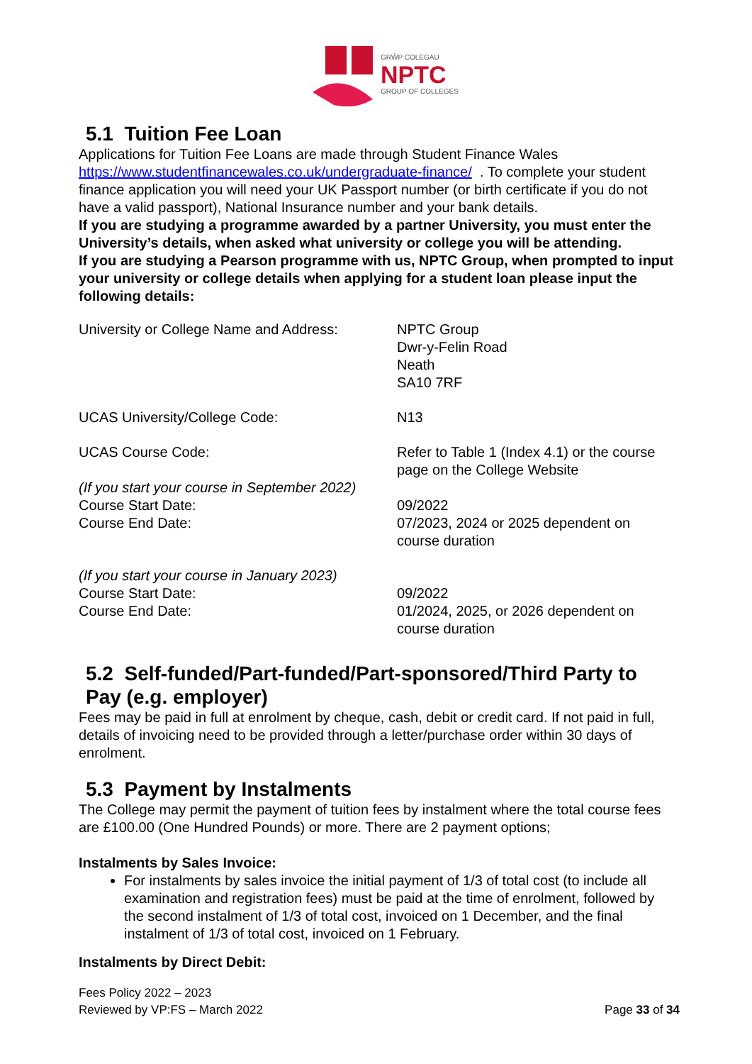GRŴP COLEGAU
NPTC
GROUP OF COLLEGES
5.1 Tuition Fee Loan
Applications for Tuition Fee Loans are made through Student Finance Wales https://www.studentfinancewales.co.uk/undergraduate-finance/ . To complete your student finance application you will need your UK Passport number (or birth certificate if you do not have a valid passport), National Insurance number and your bank details.
If you are studying a programme awarded by a partner University, you must enter the University’s details, when asked what university or college you will be attending.
If you are studying a Pearson programme with us, NPTC Group, when prompted to input your university or college details when applying for a student loan please input the following details:
| University or College Name and Address: | NPTC Group Dwr-y-Felin Road Neath SA10 7RF |
| UCAS University/College Code: | N13 |
| UCAS Course Code: | Refer to Table 1 (Index 4.1) or the course page on the College Website |
| (If you start your course in September 2022) Course Start Date: Course End Date: | 09/2022 07/2023, 2024 or 2025 dependent on course duration |
| (If you start your course in January 2023) Course Start Date: Course End Date: | 09/2022 01/2024, 2025, or 2026 dependent on course duration |
5.2 Self-funded/Part-funded/Part-sponsored/Third Party to Pay (e.g. employer)
Fees may be paid in full at enrolment by cheque, cash, debit or credit card. If not paid in full, details of invoicing need to be provided through a letter/purchase order within 30 days of enrolment.
5.3 Payment by Instalments
The College may permit the payment of tuition fees by instalment where the total course fees are £100.00 (One Hundred Pounds) or more. There are 2 payment options;
Instalments by Sales Invoice:
For instalments by sales invoice the initial payment of 1/3 of total cost (to include all examination and registration fees) must be paid at the time of enrolment, followed by the second instalment of 1/3 of total cost, invoiced on 1 December, and the final instalment of 1/3 of total cost, invoiced on 1 February.
Instalments by Direct Debit:
Fees Policy 2022 – 2023
Reviewed by VP:FS – March 2022 Page 33 of 34